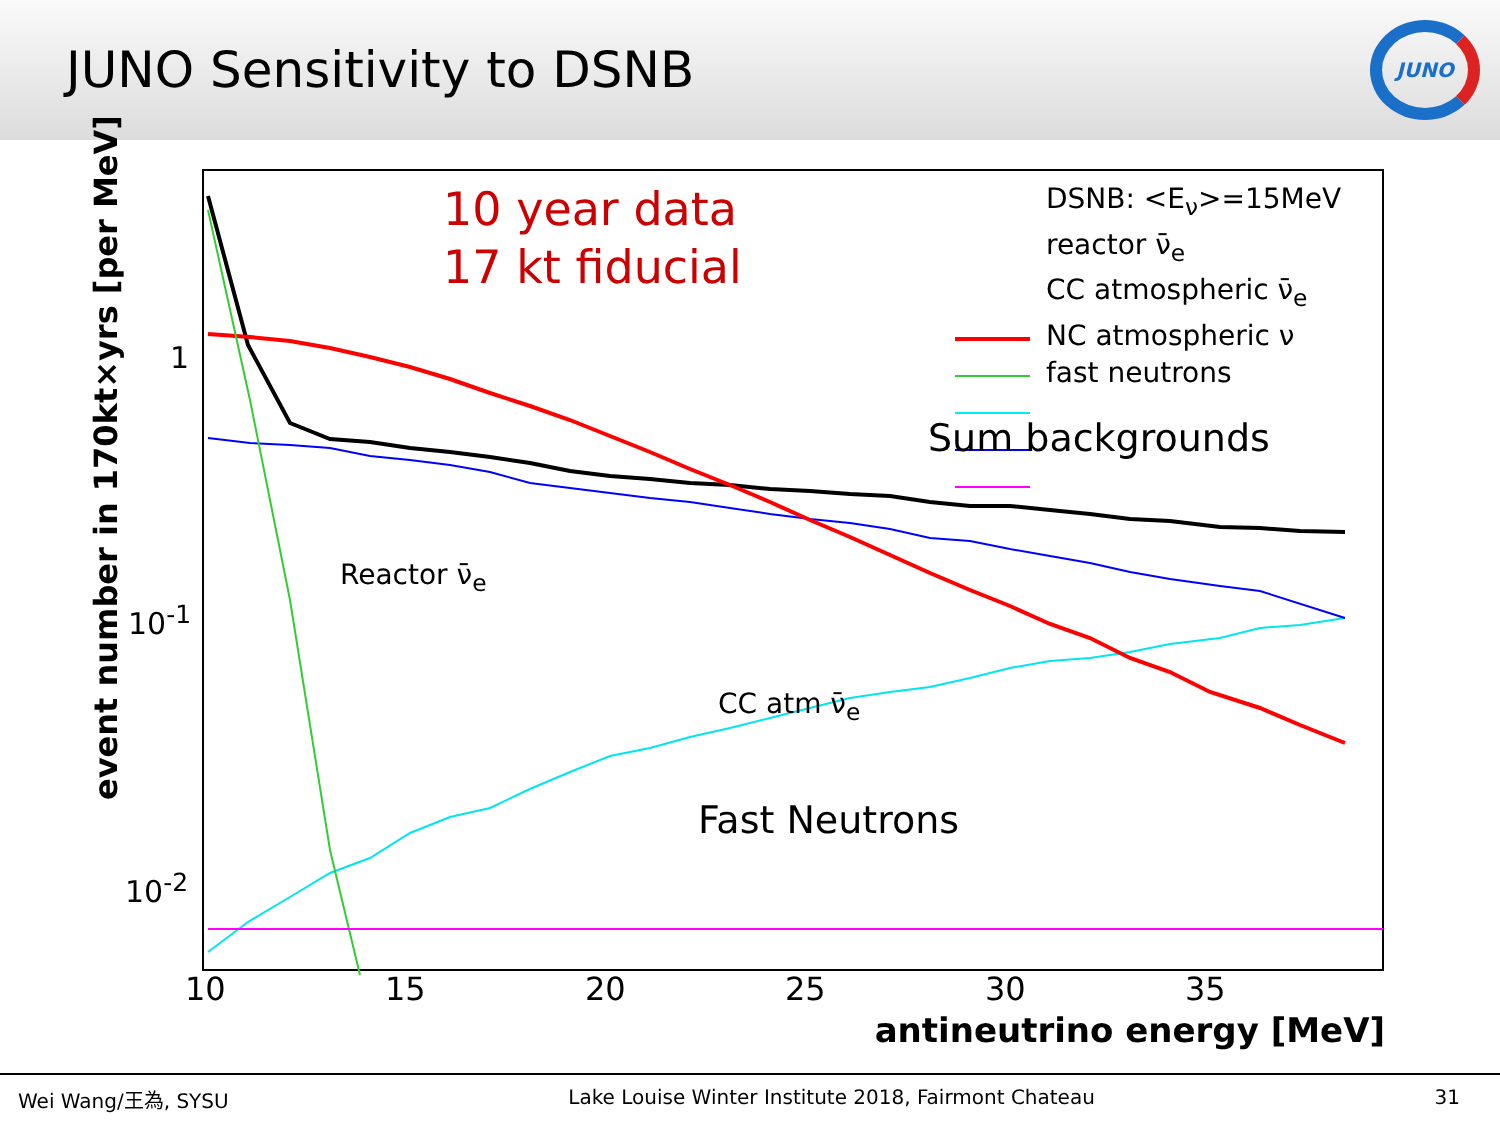JUNO Sensitivity to DSNB
JUNO
event number in 170kt×yrs [per MeV]
1
10<sup>-1</sup>
10<sup>-2</sup>
10 15 20 25 30 35
antineutrino energy [MeV]
10 year data
17 kt fiducial
DSNB: <E<sub>ν</sub>>=15MeV
reactor ν̄<sub>e</sub>
CC atmospheric ν̄<sub>e</sub>
NC atmospheric ν
fast neutrons
Sum backgrounds
Reactor ν̄<sub>e</sub>
CC atm ν̄<sub>e</sub>
Fast Neutrons
Wei Wang/王為, SYSU Lake Louise Winter Institute 2018, Fairmont Chateau 31